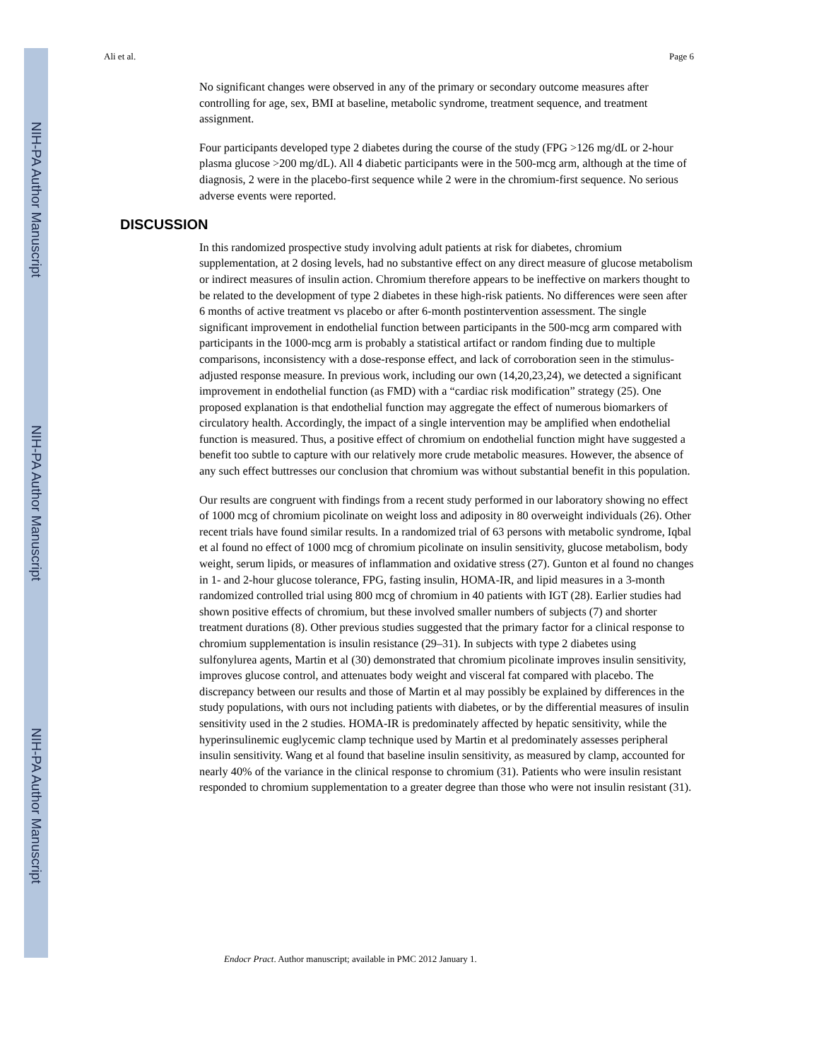NIH-PA Author Manuscript
NIH-PA Author Manuscript
NIH-PA Author Manuscript
Ali et al. Page 6
No significant changes were observed in any of the primary or secondary outcome measures after controlling for age, sex, BMI at baseline, metabolic syndrome, treatment sequence, and treatment assignment.
Four participants developed type 2 diabetes during the course of the study (FPG >126 mg/dL or 2-hour plasma glucose >200 mg/dL). All 4 diabetic participants were in the 500-mcg arm, although at the time of diagnosis, 2 were in the placebo-first sequence while 2 were in the chromium-first sequence. No serious adverse events were reported.
DISCUSSION
In this randomized prospective study involving adult patients at risk for diabetes, chromium supplementation, at 2 dosing levels, had no substantive effect on any direct measure of glucose metabolism or indirect measures of insulin action. Chromium therefore appears to be ineffective on markers thought to be related to the development of type 2 diabetes in these high-risk patients. No differences were seen after 6 months of active treatment vs placebo or after 6-month postintervention assessment. The single significant improvement in endothelial function between participants in the 500-mcg arm compared with participants in the 1000-mcg arm is probably a statistical artifact or random finding due to multiple comparisons, inconsistency with a dose-response effect, and lack of corroboration seen in the stimulus-adjusted response measure. In previous work, including our own (14,20,23,24), we detected a significant improvement in endothelial function (as FMD) with a “cardiac risk modification” strategy (25). One proposed explanation is that endothelial function may aggregate the effect of numerous biomarkers of circulatory health. Accordingly, the impact of a single intervention may be amplified when endothelial function is measured. Thus, a positive effect of chromium on endothelial function might have suggested a benefit too subtle to capture with our relatively more crude metabolic measures. However, the absence of any such effect buttresses our conclusion that chromium was without substantial benefit in this population.
Our results are congruent with findings from a recent study performed in our laboratory showing no effect of 1000 mcg of chromium picolinate on weight loss and adiposity in 80 overweight individuals (26). Other recent trials have found similar results. In a randomized trial of 63 persons with metabolic syndrome, Iqbal et al found no effect of 1000 mcg of chromium picolinate on insulin sensitivity, glucose metabolism, body weight, serum lipids, or measures of inflammation and oxidative stress (27). Gunton et al found no changes in 1- and 2-hour glucose tolerance, FPG, fasting insulin, HOMA-IR, and lipid measures in a 3-month randomized controlled trial using 800 mcg of chromium in 40 patients with IGT (28). Earlier studies had shown positive effects of chromium, but these involved smaller numbers of subjects (7) and shorter treatment durations (8). Other previous studies suggested that the primary factor for a clinical response to chromium supplementation is insulin resistance (29–31). In subjects with type 2 diabetes using sulfonylurea agents, Martin et al (30) demonstrated that chromium picolinate improves insulin sensitivity, improves glucose control, and attenuates body weight and visceral fat compared with placebo. The discrepancy between our results and those of Martin et al may possibly be explained by differences in the study populations, with ours not including patients with diabetes, or by the differential measures of insulin sensitivity used in the 2 studies. HOMA-IR is predominately affected by hepatic sensitivity, while the hyperinsulinemic euglycemic clamp technique used by Martin et al predominately assesses peripheral insulin sensitivity. Wang et al found that baseline insulin sensitivity, as measured by clamp, accounted for nearly 40% of the variance in the clinical response to chromium (31). Patients who were insulin resistant responded to chromium supplementation to a greater degree than those who were not insulin resistant (31).
Endocr Pract. Author manuscript; available in PMC 2012 January 1.